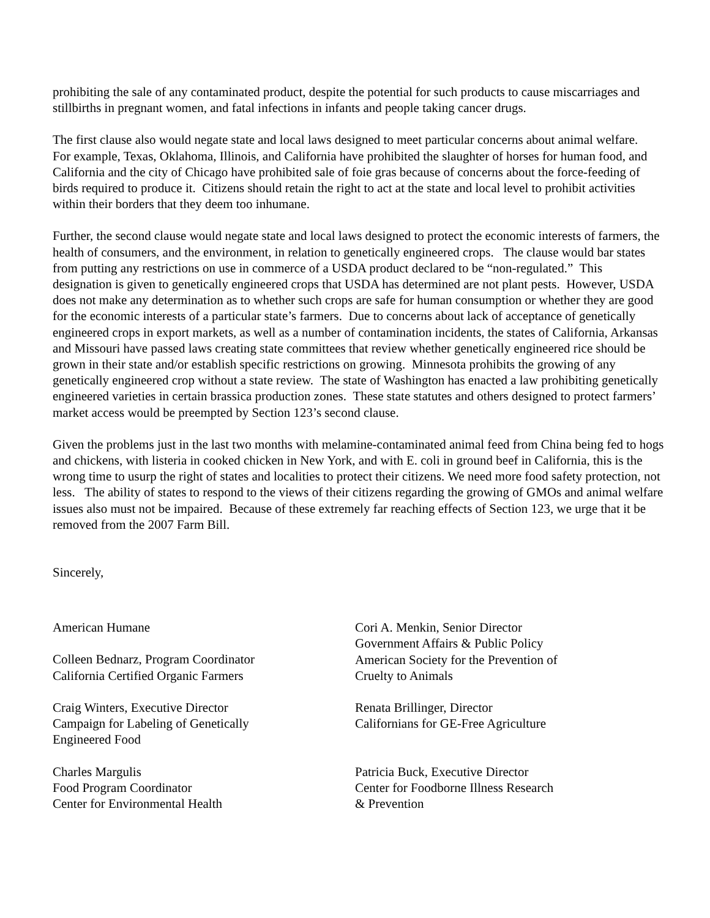prohibiting the sale of any contaminated product, despite the potential for such products to cause miscarriages and stillbirths in pregnant women, and fatal infections in infants and people taking cancer drugs.
The first clause also would negate state and local laws designed to meet particular concerns about animal welfare. For example, Texas, Oklahoma, Illinois, and California have prohibited the slaughter of horses for human food, and California and the city of Chicago have prohibited sale of foie gras because of concerns about the force-feeding of birds required to produce it. Citizens should retain the right to act at the state and local level to prohibit activities within their borders that they deem too inhumane.
Further, the second clause would negate state and local laws designed to protect the economic interests of farmers, the health of consumers, and the environment, in relation to genetically engineered crops. The clause would bar states from putting any restrictions on use in commerce of a USDA product declared to be “non-regulated.” This designation is given to genetically engineered crops that USDA has determined are not plant pests. However, USDA does not make any determination as to whether such crops are safe for human consumption or whether they are good for the economic interests of a particular state’s farmers. Due to concerns about lack of acceptance of genetically engineered crops in export markets, as well as a number of contamination incidents, the states of California, Arkansas and Missouri have passed laws creating state committees that review whether genetically engineered rice should be grown in their state and/or establish specific restrictions on growing. Minnesota prohibits the growing of any genetically engineered crop without a state review. The state of Washington has enacted a law prohibiting genetically engineered varieties in certain brassica production zones. These state statutes and others designed to protect farmers’ market access would be preempted by Section 123’s second clause.
Given the problems just in the last two months with melamine-contaminated animal feed from China being fed to hogs and chickens, with listeria in cooked chicken in New York, and with E. coli in ground beef in California, this is the wrong time to usurp the right of states and localities to protect their citizens. We need more food safety protection, not less. The ability of states to respond to the views of their citizens regarding the growing of GMOs and animal welfare issues also must not be impaired. Because of these extremely far reaching effects of Section 123, we urge that it be removed from the 2007 Farm Bill.
Sincerely,
American Humane
Colleen Bednarz, Program Coordinator
California Certified Organic Farmers
Craig Winters, Executive Director
Campaign for Labeling of Genetically
Engineered Food
Charles Margulis
Food Program Coordinator
Center for Environmental Health
Cori A. Menkin, Senior Director
Government Affairs & Public Policy
American Society for the Prevention of
Cruelty to Animals
Renata Brillinger, Director
Californians for GE-Free Agriculture
Patricia Buck, Executive Director
Center for Foodborne Illness Research
& Prevention